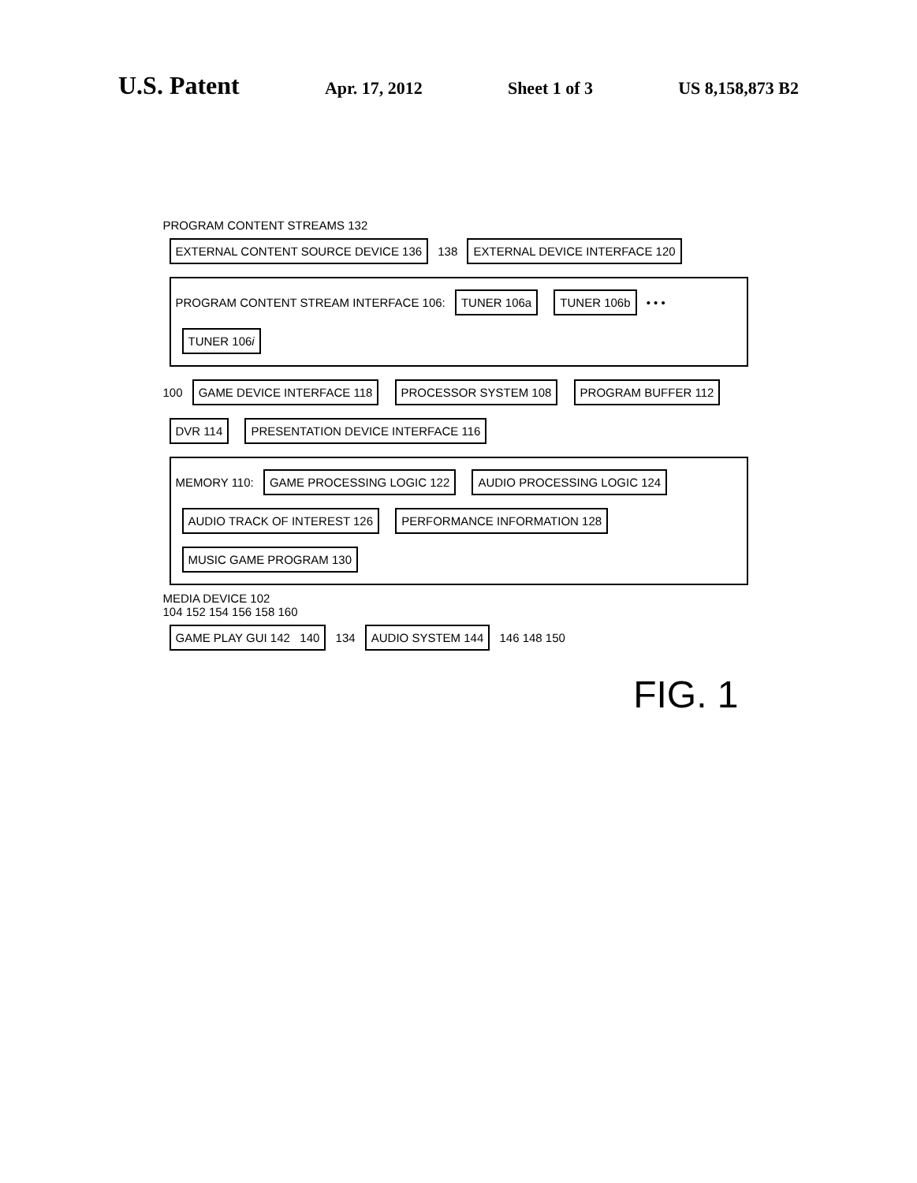U.S. Patent Apr. 17, 2012 Sheet 1 of 3 US 8,158,873 B2
PROGRAM CONTENT STREAMS 132
EXTERNAL CONTENT SOURCE DEVICE 136
138
EXTERNAL DEVICE INTERFACE 120
PROGRAM CONTENT STREAM INTERFACE 106: TUNER 106a TUNER 106b • • • TUNER 106i
100
GAME DEVICE INTERFACE 118 PROCESSOR SYSTEM 108 PROGRAM BUFFER 112 DVR 114
PRESENTATION DEVICE INTERFACE 116
MEMORY 110:
GAME PROCESSING LOGIC 122 AUDIO PROCESSING LOGIC 124 AUDIO TRACK OF INTEREST 126 PERFORMANCE INFORMATION 128 MUSIC GAME PROGRAM 130
MEDIA DEVICE 102
104 152 154 156 158 160
GAME PLAY GUI 142 140
134
AUDIO SYSTEM 144
146 148 150
FIG. 1